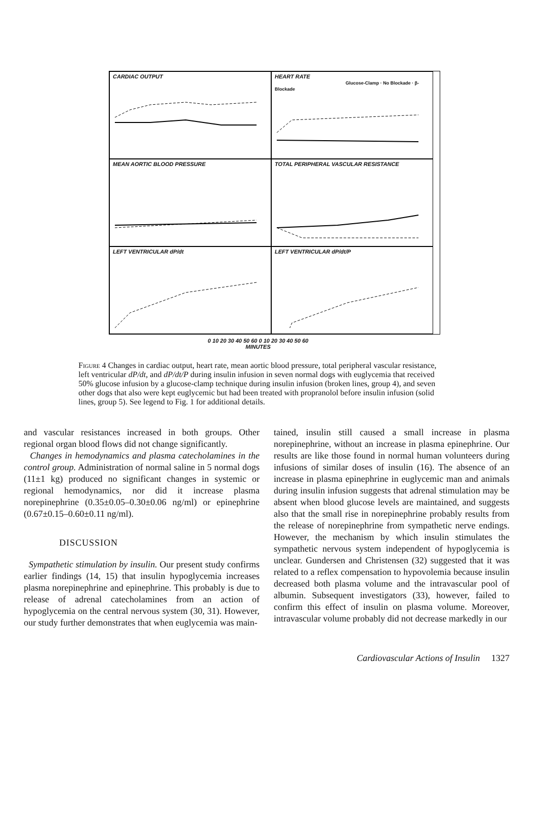CARDIAC OUTPUT
HEART RATE
Glucose-Clamp · No Blockade · β-Blockade
MEAN AORTIC BLOOD PRESSURE
TOTAL PERIPHERAL VASCULAR RESISTANCE
LEFT VENTRICULAR dP/dt
LEFT VENTRICULAR dP/dt/P
0 10 20 30 40 50 60 0 10 20 30 40 50 60
MINUTES
Figure 4 Changes in cardiac output, heart rate, mean aortic blood pressure, total peripheral vascular resistance, left ventricular dP/dt, and dP/dt/P during insulin infusion in seven normal dogs with euglycemia that received 50% glucose infusion by a glucose-clamp technique during insulin infusion (broken lines, group 4), and seven other dogs that also were kept euglycemic but had been treated with propranolol before insulin infusion (solid lines, group 5). See legend to Fig. 1 for additional details.
and vascular resistances increased in both groups. Other regional organ blood flows did not change significantly.
Changes in hemodynamics and plasma catecholamines in the control group. Administration of normal saline in 5 normal dogs (11±1 kg) produced no significant changes in systemic or regional hemodynamics, nor did it increase plasma norepinephrine (0.35±0.05–0.30±0.06 ng/ml) or epinephrine (0.67±0.15–0.60±0.11 ng/ml).
DISCUSSION
Sympathetic stimulation by insulin. Our present study confirms earlier findings (14, 15) that insulin hypoglycemia increases plasma norepinephrine and epinephrine. This probably is due to release of adrenal catecholamines from an action of hypoglycemia on the central nervous system (30, 31). However, our study further demonstrates that when euglycemia was main-
tained, insulin still caused a small increase in plasma norepinephrine, without an increase in plasma epinephrine. Our results are like those found in normal human volunteers during infusions of similar doses of insulin (16). The absence of an increase in plasma epinephrine in euglycemic man and animals during insulin infusion suggests that adrenal stimulation may be absent when blood glucose levels are maintained, and suggests also that the small rise in norepinephrine probably results from the release of norepinephrine from sympathetic nerve endings. However, the mechanism by which insulin stimulates the sympathetic nervous system independent of hypoglycemia is unclear. Gundersen and Christensen (32) suggested that it was related to a reflex compensation to hypovolemia because insulin decreased both plasma volume and the intravascular pool of albumin. Subsequent investigators (33), however, failed to confirm this effect of insulin on plasma volume. Moreover, intravascular volume probably did not decrease markedly in our
Cardiovascular Actions of Insulin 1327